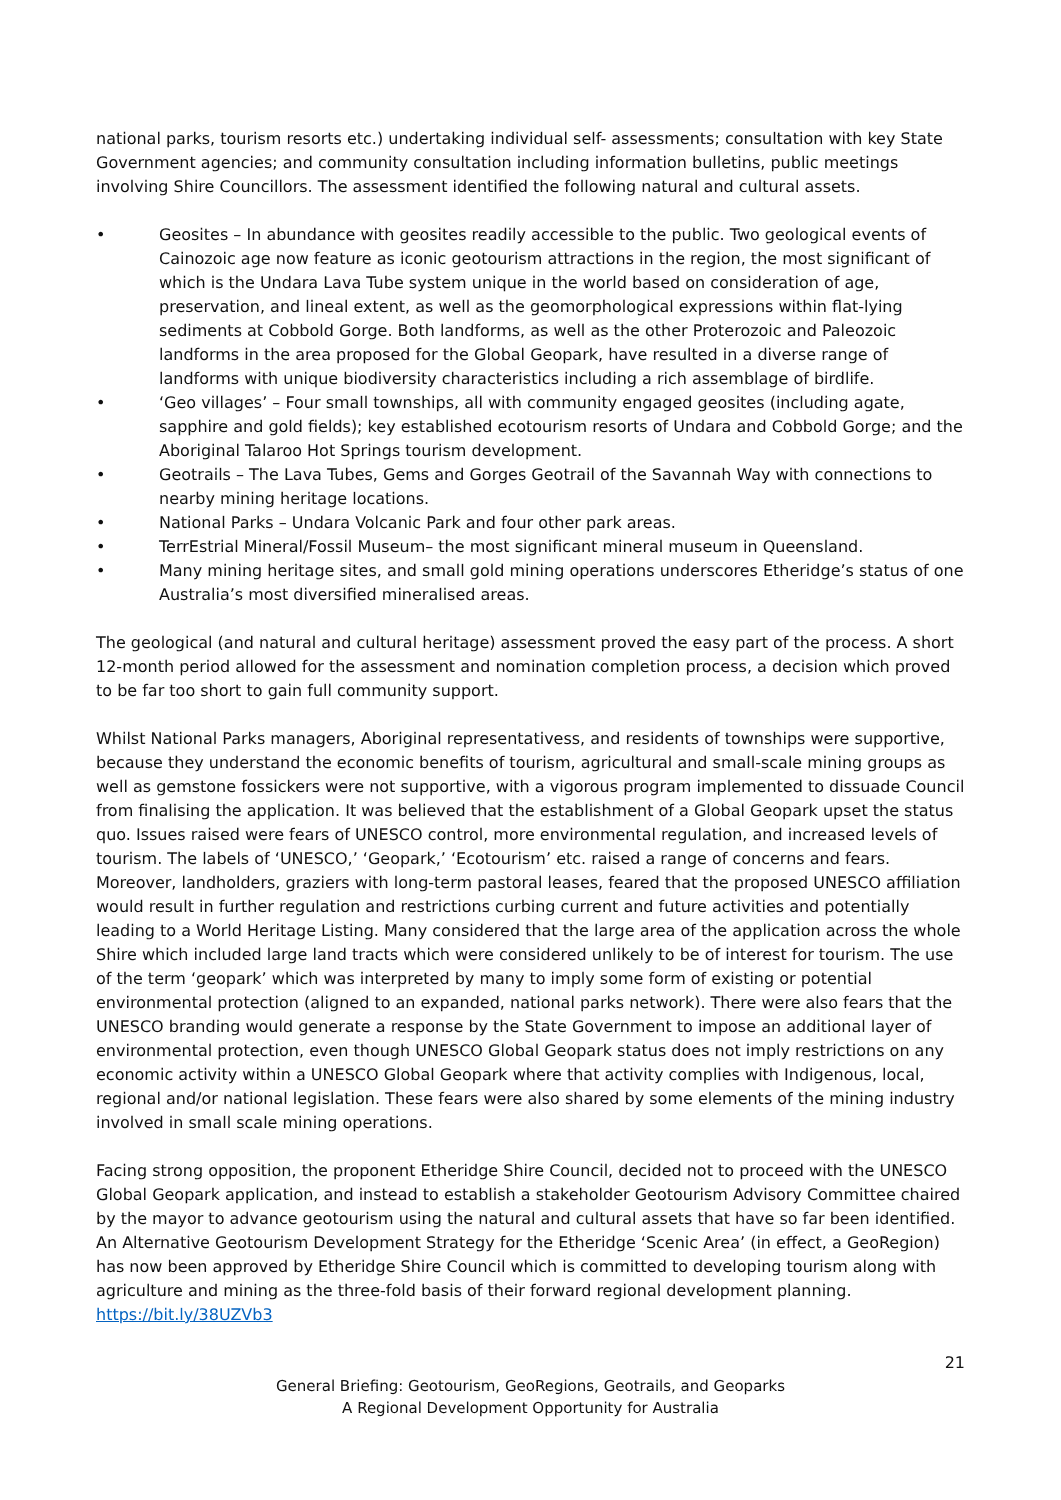national parks, tourism resorts etc.) undertaking individual self- assessments; consultation with key State Government agencies; and community consultation including information bulletins, public meetings involving Shire Councillors. The assessment identified the following natural and cultural assets.
• Geosites – In abundance with geosites readily accessible to the public. Two geological events of Cainozoic age now feature as iconic geotourism attractions in the region, the most significant of which is the Undara Lava Tube system unique in the world based on consideration of age, preservation, and lineal extent, as well as the geomorphological expressions within flat-lying sediments at Cobbold Gorge. Both landforms, as well as the other Proterozoic and Paleozoic landforms in the area proposed for the Global Geopark, have resulted in a diverse range of landforms with unique biodiversity characteristics including a rich assemblage of birdlife.
• ‘Geo villages’ – Four small townships, all with community engaged geosites (including agate, sapphire and gold fields); key established ecotourism resorts of Undara and Cobbold Gorge; and the Aboriginal Talaroo Hot Springs tourism development.
• Geotrails – The Lava Tubes, Gems and Gorges Geotrail of the Savannah Way with connections to nearby mining heritage locations.
• National Parks – Undara Volcanic Park and four other park areas.
• TerrEstrial Mineral/Fossil Museum– the most significant mineral museum in Queensland.
• Many mining heritage sites, and small gold mining operations underscores Etheridge’s status of one Australia’s most diversified mineralised areas.
The geological (and natural and cultural heritage) assessment proved the easy part of the process. A short 12-month period allowed for the assessment and nomination completion process, a decision which proved to be far too short to gain full community support.
Whilst National Parks managers, Aboriginal representativess, and residents of townships were supportive, because they understand the economic benefits of tourism, agricultural and small-scale mining groups as well as gemstone fossickers were not supportive, with a vigorous program implemented to dissuade Council from finalising the application. It was believed that the establishment of a Global Geopark upset the status quo. Issues raised were fears of UNESCO control, more environmental regulation, and increased levels of tourism. The labels of ‘UNESCO,’ ‘Geopark,’ ‘Ecotourism’ etc. raised a range of concerns and fears. Moreover, landholders, graziers with long-term pastoral leases, feared that the proposed UNESCO affiliation would result in further regulation and restrictions curbing current and future activities and potentially leading to a World Heritage Listing. Many considered that the large area of the application across the whole Shire which included large land tracts which were considered unlikely to be of interest for tourism. The use of the term ‘geopark’ which was interpreted by many to imply some form of existing or potential environmental protection (aligned to an expanded, national parks network). There were also fears that the UNESCO branding would generate a response by the State Government to impose an additional layer of environmental protection, even though UNESCO Global Geopark status does not imply restrictions on any economic activity within a UNESCO Global Geopark where that activity complies with Indigenous, local, regional and/or national legislation. These fears were also shared by some elements of the mining industry involved in small scale mining operations.
Facing strong opposition, the proponent Etheridge Shire Council, decided not to proceed with the UNESCO Global Geopark application, and instead to establish a stakeholder Geotourism Advisory Committee chaired by the mayor to advance geotourism using the natural and cultural assets that have so far been identified. An Alternative Geotourism Development Strategy for the Etheridge ‘Scenic Area’ (in effect, a GeoRegion) has now been approved by Etheridge Shire Council which is committed to developing tourism along with agriculture and mining as the three-fold basis of their forward regional development planning. https://bit.ly/38UZVb3
21
General Briefing: Geotourism, GeoRegions, Geotrails, and Geoparks
A Regional Development Opportunity for Australia